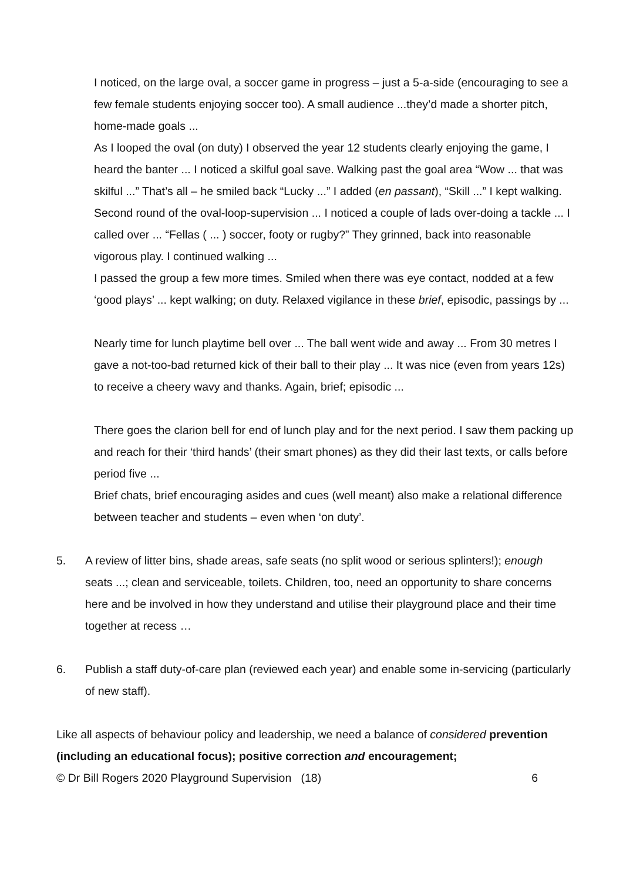I noticed, on the large oval, a soccer game in progress – just a 5-a-side (encouraging to see a few female students enjoying soccer too). A small audience ...they’d made a shorter pitch, home-made goals ...
As I looped the oval (on duty) I observed the year 12 students clearly enjoying the game, I heard the banter ... I noticed a skilful goal save. Walking past the goal area “Wow ... that was skilful ...” That’s all – he smiled back “Lucky ...” I added (en passant), “Skill ...” I kept walking.
Second round of the oval-loop-supervision ... I noticed a couple of lads over-doing a tackle ... I called over ... “Fellas ( ... ) soccer, footy or rugby?” They grinned, back into reasonable vigorous play. I continued walking ...
I passed the group a few more times. Smiled when there was eye contact, nodded at a few ‘good plays’ ... kept walking; on duty. Relaxed vigilance in these brief, episodic, passings by ...
Nearly time for lunch playtime bell over ... The ball went wide and away ... From 30 metres I gave a not-too-bad returned kick of their ball to their play ... It was nice (even from years 12s) to receive a cheery wavy and thanks. Again, brief; episodic ...
There goes the clarion bell for end of lunch play and for the next period. I saw them packing up and reach for their ‘third hands’ (their smart phones) as they did their last texts, or calls before period five ...
Brief chats, brief encouraging asides and cues (well meant) also make a relational difference between teacher and students – even when ‘on duty’.
5. A review of litter bins, shade areas, safe seats (no split wood or serious splinters!); enough seats ...; clean and serviceable, toilets. Children, too, need an opportunity to share concerns here and be involved in how they understand and utilise their playground place and their time together at recess …
6. Publish a staff duty-of-care plan (reviewed each year) and enable some in-servicing (particularly of new staff).
Like all aspects of behaviour policy and leadership, we need a balance of considered prevention (including an educational focus); positive correction and encouragement;
© Dr Bill Rogers 2020 Playground Supervision (18) 6